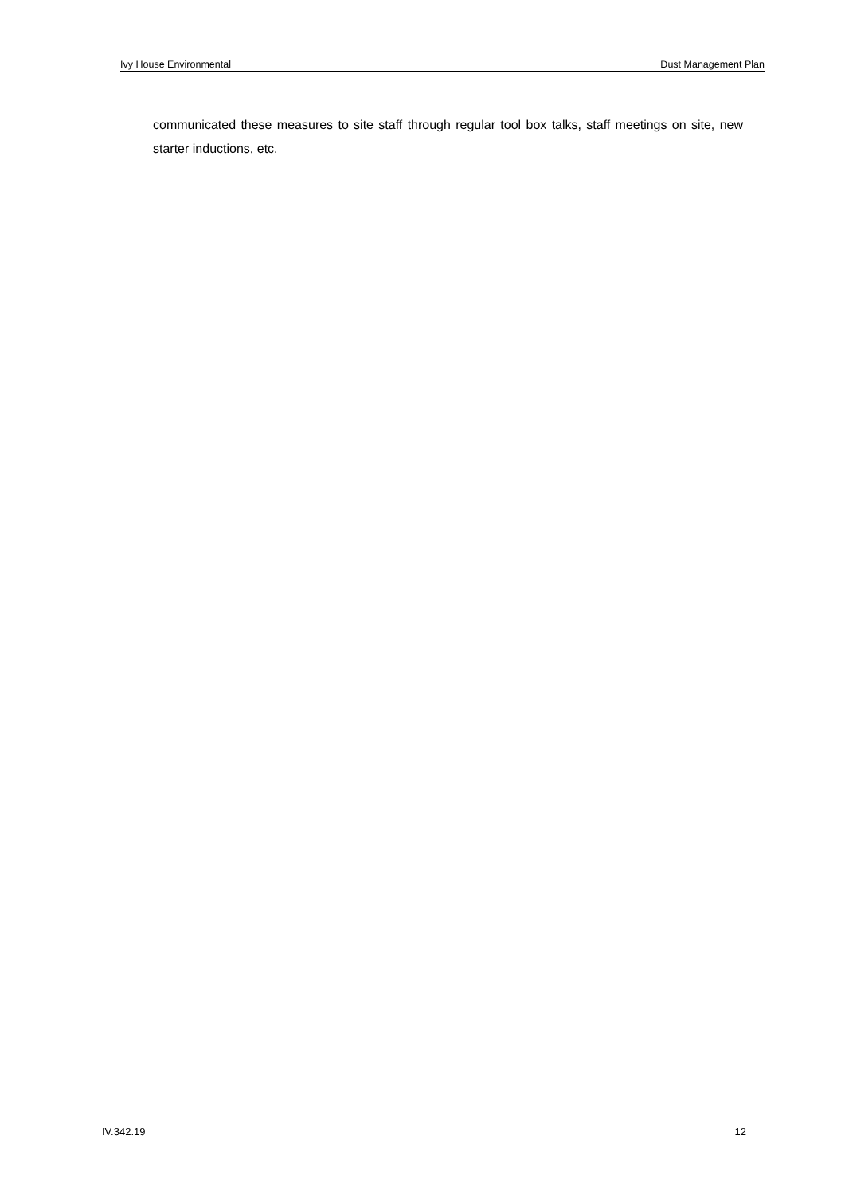Ivy House Environmental Dust Management Plan
communicated these measures to site staff through regular tool box talks, staff meetings on site, new starter inductions, etc.
IV.342.19 12